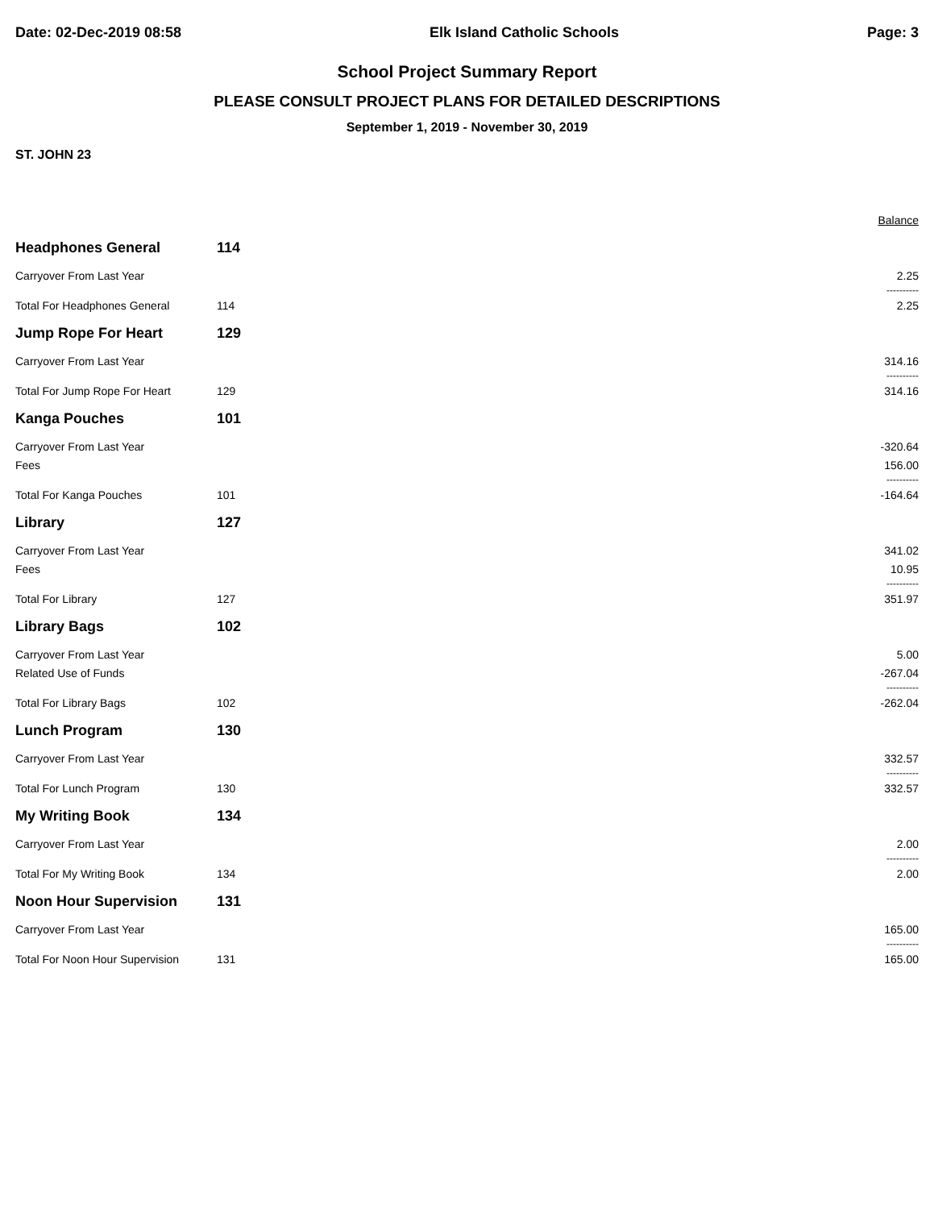Date: 02-Dec-2019 08:58 Elk Island Catholic Schools Page: 3
School Project Summary Report
PLEASE CONSULT PROJECT PLANS FOR DETAILED DESCRIPTIONS
September 1, 2019 - November 30, 2019
ST. JOHN 23
| | | | Balance |
| --- | --- | --- | --- |
| Headphones General | 114 | | |
| Carryover From Last Year | | | 2.25 |
| | | | ---------- |
| Total For Headphones General | 114 | | 2.25 |
| Jump Rope For Heart | 129 | | |
| Carryover From Last Year | | | 314.16 |
| | | | ---------- |
| Total For Jump Rope For Heart | 129 | | 314.16 |
| Kanga Pouches | 101 | | |
| Carryover From Last Year | | | -320.64 |
| Fees | | | 156.00 |
| | | | ---------- |
| Total For Kanga Pouches | 101 | | -164.64 |
| Library | 127 | | |
| Carryover From Last Year | | | 341.02 |
| Fees | | | 10.95 |
| | | | ---------- |
| Total For Library | 127 | | 351.97 |
| Library Bags | 102 | | |
| Carryover From Last Year | | | 5.00 |
| Related Use of Funds | | | -267.04 |
| | | | ---------- |
| Total For Library Bags | 102 | | -262.04 |
| Lunch Program | 130 | | |
| Carryover From Last Year | | | 332.57 |
| | | | ---------- |
| Total For Lunch Program | 130 | | 332.57 |
| My Writing Book | 134 | | |
| Carryover From Last Year | | | 2.00 |
| | | | ---------- |
| Total For My Writing Book | 134 | | 2.00 |
| Noon Hour Supervision | 131 | | |
| Carryover From Last Year | | | 165.00 |
| | | | ---------- |
| Total For Noon Hour Supervision | 131 | | 165.00 |